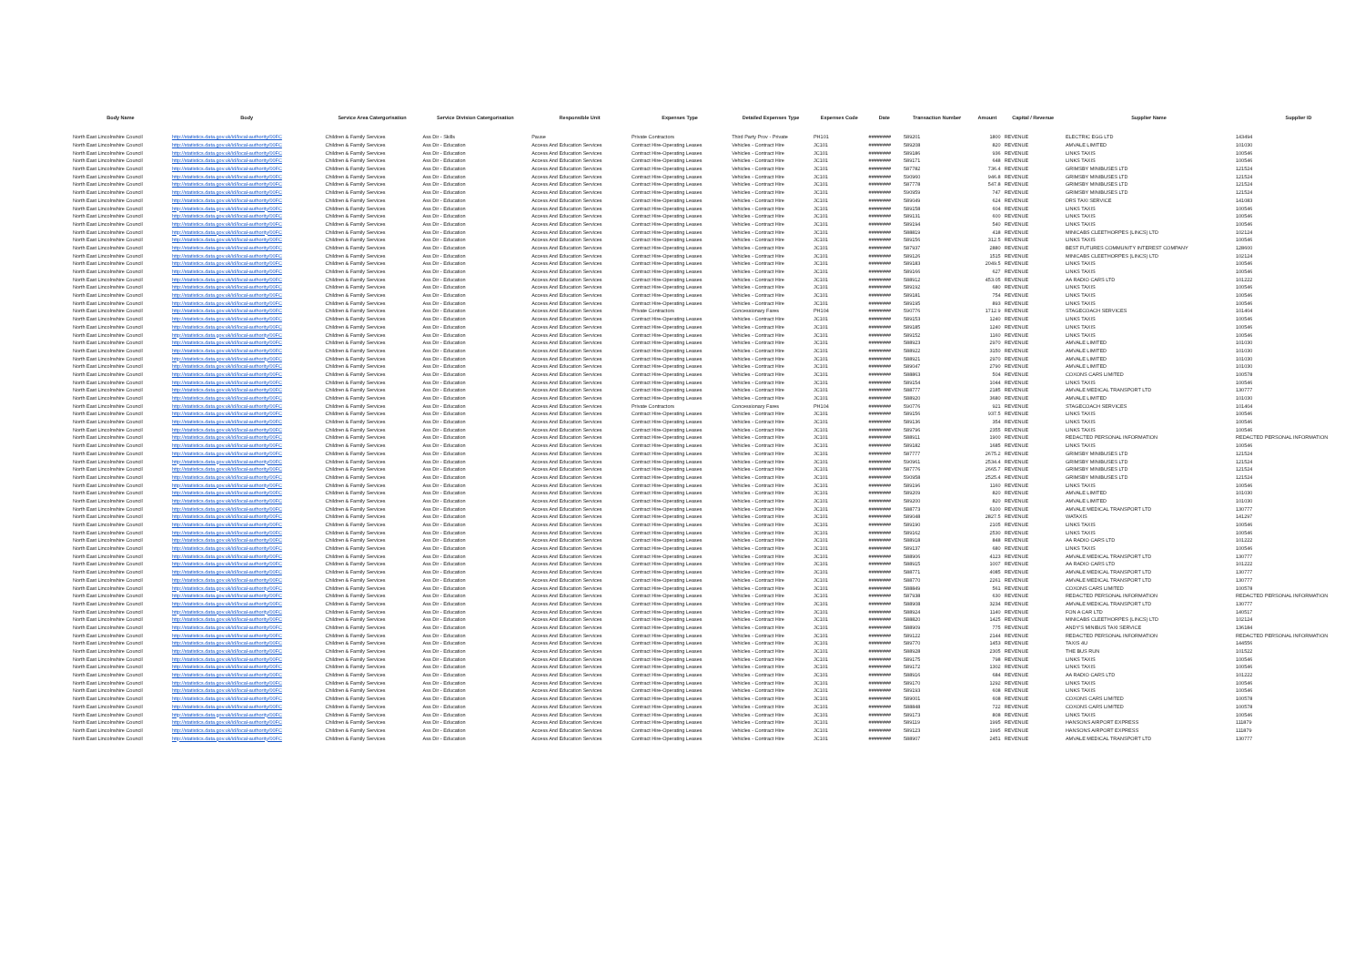| Body Name | Body | Service Area Catergorisation | Service Division Catergorisation | Responsible Unit | Expenses Type | Detailed Expenses Type | Expenses Code | Date | Transaction Number | Amount | Capital / Revenue | Supplier Name | Supplier ID |
| --- | --- | --- | --- | --- | --- | --- | --- | --- | --- | --- | --- | --- | --- |
| North East Lincolnshire Council | http://statistics.data.gov.uk/id/local-authority/00FC | Children & Family Services | Ass Dir - Skills | Pause | Private Contractors | Third Party Prov - Private | PH101 | ######## | 589201 | 1800 | REVENUE | ELECTRIC EGG LTD | 143494 |
| North East Lincolnshire Council | http://statistics.data.gov.uk/id/local-authority/00FC | Children & Family Services | Ass Dir - Education | Access And Education Services | Contract Hire-Operating Leases | Vehicles - Contract Hire | JC101 | ######## | 589208 | 820 | REVENUE | AMVALE LIMITED | 101030 |
| North East Lincolnshire Council | http://statistics.data.gov.uk/id/local-authority/00FC | Children & Family Services | Ass Dir - Education | Access And Education Services | Contract Hire-Operating Leases | Vehicles - Contract Hire | JC101 | ######## | 589186 | 936 | REVENUE | LINKS TAXIS | 100546 |
| North East Lincolnshire Council | http://statistics.data.gov.uk/id/local-authority/00FC | Children & Family Services | Ass Dir - Education | Access And Education Services | Contract Hire-Operating Leases | Vehicles - Contract Hire | JC101 | ######## | 589171 | 648 | REVENUE | LINKS TAXIS | 100546 |
| North East Lincolnshire Council | http://statistics.data.gov.uk/id/local-authority/00FC | Children & Family Services | Ass Dir - Education | Access And Education Services | Contract Hire-Operating Leases | Vehicles - Contract Hire | JC101 | ######## | 587782 | 736.4 | REVENUE | GRIMSBY MINIBUSES LTD | 121524 |
| North East Lincolnshire Council | http://statistics.data.gov.uk/id/local-authority/00FC | Children & Family Services | Ass Dir - Education | Access And Education Services | Contract Hire-Operating Leases | Vehicles - Contract Hire | JC101 | ######## | 590960 | 946.8 | REVENUE | GRIMSBY MINIBUSES LTD | 121524 |
| North East Lincolnshire Council | http://statistics.data.gov.uk/id/local-authority/00FC | Children & Family Services | Ass Dir - Education | Access And Education Services | Contract Hire-Operating Leases | Vehicles - Contract Hire | JC101 | ######## | 587778 | 547.8 | REVENUE | GRIMSBY MINIBUSES LTD | 121524 |
| North East Lincolnshire Council | http://statistics.data.gov.uk/id/local-authority/00FC | Children & Family Services | Ass Dir - Education | Access And Education Services | Contract Hire-Operating Leases | Vehicles - Contract Hire | JC101 | ######## | 590959 | 747 | REVENUE | GRIMSBY MINIBUSES LTD | 121524 |
| North East Lincolnshire Council | http://statistics.data.gov.uk/id/local-authority/00FC | Children & Family Services | Ass Dir - Education | Access And Education Services | Contract Hire-Operating Leases | Vehicles - Contract Hire | JC101 | ######## | 589049 | 624 | REVENUE | DRS TAXI SERVICE | 141083 |
| North East Lincolnshire Council | http://statistics.data.gov.uk/id/local-authority/00FC | Children & Family Services | Ass Dir - Education | Access And Education Services | Contract Hire-Operating Leases | Vehicles - Contract Hire | JC101 | ######## | 589158 | 604 | REVENUE | LINKS TAXIS | 100546 |
| North East Lincolnshire Council | http://statistics.data.gov.uk/id/local-authority/00FC | Children & Family Services | Ass Dir - Education | Access And Education Services | Contract Hire-Operating Leases | Vehicles - Contract Hire | JC101 | ######## | 589131 | 600 | REVENUE | LINKS TAXIS | 100546 |
| North East Lincolnshire Council | http://statistics.data.gov.uk/id/local-authority/00FC | Children & Family Services | Ass Dir - Education | Access And Education Services | Contract Hire-Operating Leases | Vehicles - Contract Hire | JC101 | ######## | 589194 | 540 | REVENUE | LINKS TAXIS | 100546 |
| North East Lincolnshire Council | http://statistics.data.gov.uk/id/local-authority/00FC | Children & Family Services | Ass Dir - Education | Access And Education Services | Contract Hire-Operating Leases | Vehicles - Contract Hire | JC101 | ######## | 588819 | 418 | REVENUE | MINICABS CLEETHORPES (LINCS) LTD | 102124 |
| North East Lincolnshire Council | http://statistics.data.gov.uk/id/local-authority/00FC | Children & Family Services | Ass Dir - Education | Access And Education Services | Contract Hire-Operating Leases | Vehicles - Contract Hire | JC101 | ######## | 589156 | 312.5 | REVENUE | LINKS TAXIS | 100546 |
| North East Lincolnshire Council | http://statistics.data.gov.uk/id/local-authority/00FC | Children & Family Services | Ass Dir - Education | Access And Education Services | Contract Hire-Operating Leases | Vehicles - Contract Hire | JC101 | ######## | 587937 | 2880 | REVENUE | BEST FUTURES COMMUNITY INTEREST COMPANY | 128600 |
| North East Lincolnshire Council | http://statistics.data.gov.uk/id/local-authority/00FC | Children & Family Services | Ass Dir - Education | Access And Education Services | Contract Hire-Operating Leases | Vehicles - Contract Hire | JC101 | ######## | 589126 | 1515 | REVENUE | MINICABS CLEETHORPES (LINCS) LTD | 102124 |
| North East Lincolnshire Council | http://statistics.data.gov.uk/id/local-authority/00FC | Children & Family Services | Ass Dir - Education | Access And Education Services | Contract Hire-Operating Leases | Vehicles - Contract Hire | JC101 | ######## | 589183 | 2049.5 | REVENUE | LINKS TAXIS | 100546 |
| North East Lincolnshire Council | http://statistics.data.gov.uk/id/local-authority/00FC | Children & Family Services | Ass Dir - Education | Access And Education Services | Contract Hire-Operating Leases | Vehicles - Contract Hire | JC101 | ######## | 589166 | 627 | REVENUE | LINKS TAXIS | 100546 |
| North East Lincolnshire Council | http://statistics.data.gov.uk/id/local-authority/00FC | Children & Family Services | Ass Dir - Education | Access And Education Services | Contract Hire-Operating Leases | Vehicles - Contract Hire | JC101 | ######## | 588912 | 453.05 | REVENUE | AA RADIO CARS LTD | 101222 |
| North East Lincolnshire Council | http://statistics.data.gov.uk/id/local-authority/00FC | Children & Family Services | Ass Dir - Education | Access And Education Services | Contract Hire-Operating Leases | Vehicles - Contract Hire | JC101 | ######## | 589192 | 680 | REVENUE | LINKS TAXIS | 100546 |
| North East Lincolnshire Council | http://statistics.data.gov.uk/id/local-authority/00FC | Children & Family Services | Ass Dir - Education | Access And Education Services | Contract Hire-Operating Leases | Vehicles - Contract Hire | JC101 | ######## | 589181 | 754 | REVENUE | LINKS TAXIS | 100546 |
| North East Lincolnshire Council | http://statistics.data.gov.uk/id/local-authority/00FC | Children & Family Services | Ass Dir - Education | Access And Education Services | Contract Hire-Operating Leases | Vehicles - Contract Hire | JC101 | ######## | 589195 | 893 | REVENUE | LINKS TAXIS | 100546 |
| North East Lincolnshire Council | http://statistics.data.gov.uk/id/local-authority/00FC | Children & Family Services | Ass Dir - Education | Access And Education Services | Private Contractors | Concessionary Fares | PH104 | ######## | 590776 | 1712.9 | REVENUE | STAGECOACH SERVICES | 101404 |
| North East Lincolnshire Council | http://statistics.data.gov.uk/id/local-authority/00FC | Children & Family Services | Ass Dir - Education | Access And Education Services | Contract Hire-Operating Leases | Vehicles - Contract Hire | JC101 | ######## | 589153 | 1240 | REVENUE | LINKS TAXIS | 100546 |
| North East Lincolnshire Council | http://statistics.data.gov.uk/id/local-authority/00FC | Children & Family Services | Ass Dir - Education | Access And Education Services | Contract Hire-Operating Leases | Vehicles - Contract Hire | JC101 | ######## | 589185 | 1240 | REVENUE | LINKS TAXIS | 100546 |
| North East Lincolnshire Council | http://statistics.data.gov.uk/id/local-authority/00FC | Children & Family Services | Ass Dir - Education | Access And Education Services | Contract Hire-Operating Leases | Vehicles - Contract Hire | JC101 | ######## | 589152 | 1160 | REVENUE | LINKS TAXIS | 100546 |
| North East Lincolnshire Council | http://statistics.data.gov.uk/id/local-authority/00FC | Children & Family Services | Ass Dir - Education | Access And Education Services | Contract Hire-Operating Leases | Vehicles - Contract Hire | JC101 | ######## | 588923 | 2970 | REVENUE | AMVALE LIMITED | 101030 |
| North East Lincolnshire Council | http://statistics.data.gov.uk/id/local-authority/00FC | Children & Family Services | Ass Dir - Education | Access And Education Services | Contract Hire-Operating Leases | Vehicles - Contract Hire | JC101 | ######## | 588922 | 3150 | REVENUE | AMVALE LIMITED | 101030 |
| North East Lincolnshire Council | http://statistics.data.gov.uk/id/local-authority/00FC | Children & Family Services | Ass Dir - Education | Access And Education Services | Contract Hire-Operating Leases | Vehicles - Contract Hire | JC101 | ######## | 588921 | 2970 | REVENUE | AMVALE LIMITED | 101030 |
| North East Lincolnshire Council | http://statistics.data.gov.uk/id/local-authority/00FC | Children & Family Services | Ass Dir - Education | Access And Education Services | Contract Hire-Operating Leases | Vehicles - Contract Hire | JC101 | ######## | 589047 | 2790 | REVENUE | AMVALE LIMITED | 101030 |
| North East Lincolnshire Council | http://statistics.data.gov.uk/id/local-authority/00FC | Children & Family Services | Ass Dir - Education | Access And Education Services | Contract Hire-Operating Leases | Vehicles - Contract Hire | JC101 | ######## | 588863 | 504 | REVENUE | COXONS CARS LIMITED | 100578 |
| North East Lincolnshire Council | http://statistics.data.gov.uk/id/local-authority/00FC | Children & Family Services | Ass Dir - Education | Access And Education Services | Contract Hire-Operating Leases | Vehicles - Contract Hire | JC101 | ######## | 589154 | 1044 | REVENUE | LINKS TAXIS | 100546 |
| North East Lincolnshire Council | http://statistics.data.gov.uk/id/local-authority/00FC | Children & Family Services | Ass Dir - Education | Access And Education Services | Contract Hire-Operating Leases | Vehicles - Contract Hire | JC101 | ######## | 588777 | 2185 | REVENUE | AMVALE MEDICAL TRANSPORT LTD | 130777 |
| North East Lincolnshire Council | http://statistics.data.gov.uk/id/local-authority/00FC | Children & Family Services | Ass Dir - Education | Access And Education Services | Contract Hire-Operating Leases | Vehicles - Contract Hire | JC101 | ######## | 588920 | 3680 | REVENUE | AMVALE LIMITED | 101030 |
| North East Lincolnshire Council | http://statistics.data.gov.uk/id/local-authority/00FC | Children & Family Services | Ass Dir - Education | Access And Education Services | Private Contractors | Concessionary Fares | PH104 | ######## | 590776 | 921 | REVENUE | STAGECOACH SERVICES | 101404 |
| North East Lincolnshire Council | http://statistics.data.gov.uk/id/local-authority/00FC | Children & Family Services | Ass Dir - Education | Access And Education Services | Contract Hire-Operating Leases | Vehicles - Contract Hire | JC101 | ######## | 589156 | 937.5 | REVENUE | LINKS TAXIS | 100546 |
| North East Lincolnshire Council | http://statistics.data.gov.uk/id/local-authority/00FC | Children & Family Services | Ass Dir - Education | Access And Education Services | Contract Hire-Operating Leases | Vehicles - Contract Hire | JC101 | ######## | 589136 | 354 | REVENUE | LINKS TAXIS | 100546 |
| North East Lincolnshire Council | http://statistics.data.gov.uk/id/local-authority/00FC | Children & Family Services | Ass Dir - Education | Access And Education Services | Contract Hire-Operating Leases | Vehicles - Contract Hire | JC101 | ######## | 589796 | 2355 | REVENUE | LINKS TAXIS | 100546 |
| North East Lincolnshire Council | http://statistics.data.gov.uk/id/local-authority/00FC | Children & Family Services | Ass Dir - Education | Access And Education Services | Contract Hire-Operating Leases | Vehicles - Contract Hire | JC101 | ######## | 588911 | 1900 | REVENUE | REDACTED PERSONAL INFORMATION | REDACTED PERSONAL INFORMATION |
| North East Lincolnshire Council | http://statistics.data.gov.uk/id/local-authority/00FC | Children & Family Services | Ass Dir - Education | Access And Education Services | Contract Hire-Operating Leases | Vehicles - Contract Hire | JC101 | ######## | 589182 | 1685 | REVENUE | LINKS TAXIS | 100546 |
| North East Lincolnshire Council | http://statistics.data.gov.uk/id/local-authority/00FC | Children & Family Services | Ass Dir - Education | Access And Education Services | Contract Hire-Operating Leases | Vehicles - Contract Hire | JC101 | ######## | 587777 | 2675.2 | REVENUE | GRIMSBY MINIBUSES LTD | 121524 |
| North East Lincolnshire Council | http://statistics.data.gov.uk/id/local-authority/00FC | Children & Family Services | Ass Dir - Education | Access And Education Services | Contract Hire-Operating Leases | Vehicles - Contract Hire | JC101 | ######## | 590961 | 2534.4 | REVENUE | GRIMSBY MINIBUSES LTD | 121524 |
| North East Lincolnshire Council | http://statistics.data.gov.uk/id/local-authority/00FC | Children & Family Services | Ass Dir - Education | Access And Education Services | Contract Hire-Operating Leases | Vehicles - Contract Hire | JC101 | ######## | 587776 | 2665.7 | REVENUE | GRIMSBY MINIBUSES LTD | 121524 |
| North East Lincolnshire Council | http://statistics.data.gov.uk/id/local-authority/00FC | Children & Family Services | Ass Dir - Education | Access And Education Services | Contract Hire-Operating Leases | Vehicles - Contract Hire | JC101 | ######## | 590958 | 2525.4 | REVENUE | GRIMSBY MINIBUSES LTD | 121524 |
| North East Lincolnshire Council | http://statistics.data.gov.uk/id/local-authority/00FC | Children & Family Services | Ass Dir - Education | Access And Education Services | Contract Hire-Operating Leases | Vehicles - Contract Hire | JC101 | ######## | 589196 | 1160 | REVENUE | LINKS TAXIS | 100546 |
| North East Lincolnshire Council | http://statistics.data.gov.uk/id/local-authority/00FC | Children & Family Services | Ass Dir - Education | Access And Education Services | Contract Hire-Operating Leases | Vehicles - Contract Hire | JC101 | ######## | 589209 | 820 | REVENUE | AMVALE LIMITED | 101030 |
| North East Lincolnshire Council | http://statistics.data.gov.uk/id/local-authority/00FC | Children & Family Services | Ass Dir - Education | Access And Education Services | Contract Hire-Operating Leases | Vehicles - Contract Hire | JC101 | ######## | 589200 | 820 | REVENUE | AMVALE LIMITED | 101030 |
| North East Lincolnshire Council | http://statistics.data.gov.uk/id/local-authority/00FC | Children & Family Services | Ass Dir - Education | Access And Education Services | Contract Hire-Operating Leases | Vehicles - Contract Hire | JC101 | ######## | 588773 | 6100 | REVENUE | AMVALE MEDICAL TRANSPORT LTD | 130777 |
| North East Lincolnshire Council | http://statistics.data.gov.uk/id/local-authority/00FC | Children & Family Services | Ass Dir - Education | Access And Education Services | Contract Hire-Operating Leases | Vehicles - Contract Hire | JC101 | ######## | 589048 | 2827.5 | REVENUE | WATAXIS | 141297 |
| North East Lincolnshire Council | http://statistics.data.gov.uk/id/local-authority/00FC | Children & Family Services | Ass Dir - Education | Access And Education Services | Contract Hire-Operating Leases | Vehicles - Contract Hire | JC101 | ######## | 589190 | 2105 | REVENUE | LINKS TAXIS | 100546 |
| North East Lincolnshire Council | http://statistics.data.gov.uk/id/local-authority/00FC | Children & Family Services | Ass Dir - Education | Access And Education Services | Contract Hire-Operating Leases | Vehicles - Contract Hire | JC101 | ######## | 589162 | 2530 | REVENUE | LINKS TAXIS | 100546 |
| North East Lincolnshire Council | http://statistics.data.gov.uk/id/local-authority/00FC | Children & Family Services | Ass Dir - Education | Access And Education Services | Contract Hire-Operating Leases | Vehicles - Contract Hire | JC101 | ######## | 588918 | 848 | REVENUE | AA RADIO CARS LTD | 101222 |
| North East Lincolnshire Council | http://statistics.data.gov.uk/id/local-authority/00FC | Children & Family Services | Ass Dir - Education | Access And Education Services | Contract Hire-Operating Leases | Vehicles - Contract Hire | JC101 | ######## | 589137 | 680 | REVENUE | LINKS TAXIS | 100546 |
| North East Lincolnshire Council | http://statistics.data.gov.uk/id/local-authority/00FC | Children & Family Services | Ass Dir - Education | Access And Education Services | Contract Hire-Operating Leases | Vehicles - Contract Hire | JC101 | ######## | 588906 | 4123 | REVENUE | AMVALE MEDICAL TRANSPORT LTD | 130777 |
| North East Lincolnshire Council | http://statistics.data.gov.uk/id/local-authority/00FC | Children & Family Services | Ass Dir - Education | Access And Education Services | Contract Hire-Operating Leases | Vehicles - Contract Hire | JC101 | ######## | 588915 | 1007 | REVENUE | AA RADIO CARS LTD | 101222 |
| North East Lincolnshire Council | http://statistics.data.gov.uk/id/local-authority/00FC | Children & Family Services | Ass Dir - Education | Access And Education Services | Contract Hire-Operating Leases | Vehicles - Contract Hire | JC101 | ######## | 588771 | 4085 | REVENUE | AMVALE MEDICAL TRANSPORT LTD | 130777 |
| North East Lincolnshire Council | http://statistics.data.gov.uk/id/local-authority/00FC | Children & Family Services | Ass Dir - Education | Access And Education Services | Contract Hire-Operating Leases | Vehicles - Contract Hire | JC101 | ######## | 588770 | 2261 | REVENUE | AMVALE MEDICAL TRANSPORT LTD | 130777 |
| North East Lincolnshire Council | http://statistics.data.gov.uk/id/local-authority/00FC | Children & Family Services | Ass Dir - Education | Access And Education Services | Contract Hire-Operating Leases | Vehicles - Contract Hire | JC101 | ######## | 588849 | 561 | REVENUE | COXONS CARS LIMITED | 100578 |
| North East Lincolnshire Council | http://statistics.data.gov.uk/id/local-authority/00FC | Children & Family Services | Ass Dir - Education | Access And Education Services | Contract Hire-Operating Leases | Vehicles - Contract Hire | JC101 | ######## | 587938 | 630 | REVENUE | REDACTED PERSONAL INFORMATION | REDACTED PERSONAL INFORMATION |
| North East Lincolnshire Council | http://statistics.data.gov.uk/id/local-authority/00FC | Children & Family Services | Ass Dir - Education | Access And Education Services | Contract Hire-Operating Leases | Vehicles - Contract Hire | JC101 | ######## | 588908 | 3234 | REVENUE | AMVALE MEDICAL TRANSPORT LTD | 130777 |
| North East Lincolnshire Council | http://statistics.data.gov.uk/id/local-authority/00FC | Children & Family Services | Ass Dir - Education | Access And Education Services | Contract Hire-Operating Leases | Vehicles - Contract Hire | JC101 | ######## | 588924 | 1140 | REVENUE | FON A CAR LTD | 140517 |
| North East Lincolnshire Council | http://statistics.data.gov.uk/id/local-authority/00FC | Children & Family Services | Ass Dir - Education | Access And Education Services | Contract Hire-Operating Leases | Vehicles - Contract Hire | JC101 | ######## | 588820 | 1425 | REVENUE | MINICABS CLEETHORPES (LINCS) LTD | 102124 |
| North East Lincolnshire Council | http://statistics.data.gov.uk/id/local-authority/00FC | Children & Family Services | Ass Dir - Education | Access And Education Services | Contract Hire-Operating Leases | Vehicles - Contract Hire | JC101 | ######## | 588909 | 775 | REVENUE | ANDY'S MINIBUS TAXI SERVICE | 136184 |
| North East Lincolnshire Council | http://statistics.data.gov.uk/id/local-authority/00FC | Children & Family Services | Ass Dir - Education | Access And Education Services | Contract Hire-Operating Leases | Vehicles - Contract Hire | JC101 | ######## | 589122 | 2144 | REVENUE | REDACTED PERSONAL INFORMATION | REDACTED PERSONAL INFORMATION |
| North East Lincolnshire Council | http://statistics.data.gov.uk/id/local-authority/00FC | Children & Family Services | Ass Dir - Education | Access And Education Services | Contract Hire-Operating Leases | Vehicles - Contract Hire | JC101 | ######## | 589770 | 1453 | REVENUE | TAXIS 4U | 144556 |
| North East Lincolnshire Council | http://statistics.data.gov.uk/id/local-authority/00FC | Children & Family Services | Ass Dir - Education | Access And Education Services | Contract Hire-Operating Leases | Vehicles - Contract Hire | JC101 | ######## | 588928 | 2305 | REVENUE | THE BUS RUN | 101522 |
| North East Lincolnshire Council | http://statistics.data.gov.uk/id/local-authority/00FC | Children & Family Services | Ass Dir - Education | Access And Education Services | Contract Hire-Operating Leases | Vehicles - Contract Hire | JC101 | ######## | 589175 | 798 | REVENUE | LINKS TAXIS | 100546 |
| North East Lincolnshire Council | http://statistics.data.gov.uk/id/local-authority/00FC | Children & Family Services | Ass Dir - Education | Access And Education Services | Contract Hire-Operating Leases | Vehicles - Contract Hire | JC101 | ######## | 589172 | 1302 | REVENUE | LINKS TAXIS | 100546 |
| North East Lincolnshire Council | http://statistics.data.gov.uk/id/local-authority/00FC | Children & Family Services | Ass Dir - Education | Access And Education Services | Contract Hire-Operating Leases | Vehicles - Contract Hire | JC101 | ######## | 588916 | 684 | REVENUE | AA RADIO CARS LTD | 101222 |
| North East Lincolnshire Council | http://statistics.data.gov.uk/id/local-authority/00FC | Children & Family Services | Ass Dir - Education | Access And Education Services | Contract Hire-Operating Leases | Vehicles - Contract Hire | JC101 | ######## | 589170 | 1292 | REVENUE | LINKS TAXIS | 100546 |
| North East Lincolnshire Council | http://statistics.data.gov.uk/id/local-authority/00FC | Children & Family Services | Ass Dir - Education | Access And Education Services | Contract Hire-Operating Leases | Vehicles - Contract Hire | JC101 | ######## | 589193 | 608 | REVENUE | LINKS TAXIS | 100546 |
| North East Lincolnshire Council | http://statistics.data.gov.uk/id/local-authority/00FC | Children & Family Services | Ass Dir - Education | Access And Education Services | Contract Hire-Operating Leases | Vehicles - Contract Hire | JC101 | ######## | 589001 | 608 | REVENUE | COXONS CARS LIMITED | 100578 |
| North East Lincolnshire Council | http://statistics.data.gov.uk/id/local-authority/00FC | Children & Family Services | Ass Dir - Education | Access And Education Services | Contract Hire-Operating Leases | Vehicles - Contract Hire | JC101 | ######## | 588848 | 722 | REVENUE | COXONS CARS LIMITED | 100578 |
| North East Lincolnshire Council | http://statistics.data.gov.uk/id/local-authority/00FC | Children & Family Services | Ass Dir - Education | Access And Education Services | Contract Hire-Operating Leases | Vehicles - Contract Hire | JC101 | ######## | 589173 | 808 | REVENUE | LINKS TAXIS | 100546 |
| North East Lincolnshire Council | http://statistics.data.gov.uk/id/local-authority/00FC | Children & Family Services | Ass Dir - Education | Access And Education Services | Contract Hire-Operating Leases | Vehicles - Contract Hire | JC101 | ######## | 589119 | 1995 | REVENUE | HANSONS AIRPORT EXPRESS | 111879 |
| North East Lincolnshire Council | http://statistics.data.gov.uk/id/local-authority/00FC | Children & Family Services | Ass Dir - Education | Access And Education Services | Contract Hire-Operating Leases | Vehicles - Contract Hire | JC101 | ######## | 589123 | 1995 | REVENUE | HANSONS AIRPORT EXPRESS | 111879 |
| North East Lincolnshire Council | http://statistics.data.gov.uk/id/local-authority/00FC | Children & Family Services | Ass Dir - Education | Access And Education Services | Contract Hire-Operating Leases | Vehicles - Contract Hire | JC101 | ######## | 588907 | 2451 | REVENUE | AMVALE MEDICAL TRANSPORT LTD | 130777 |